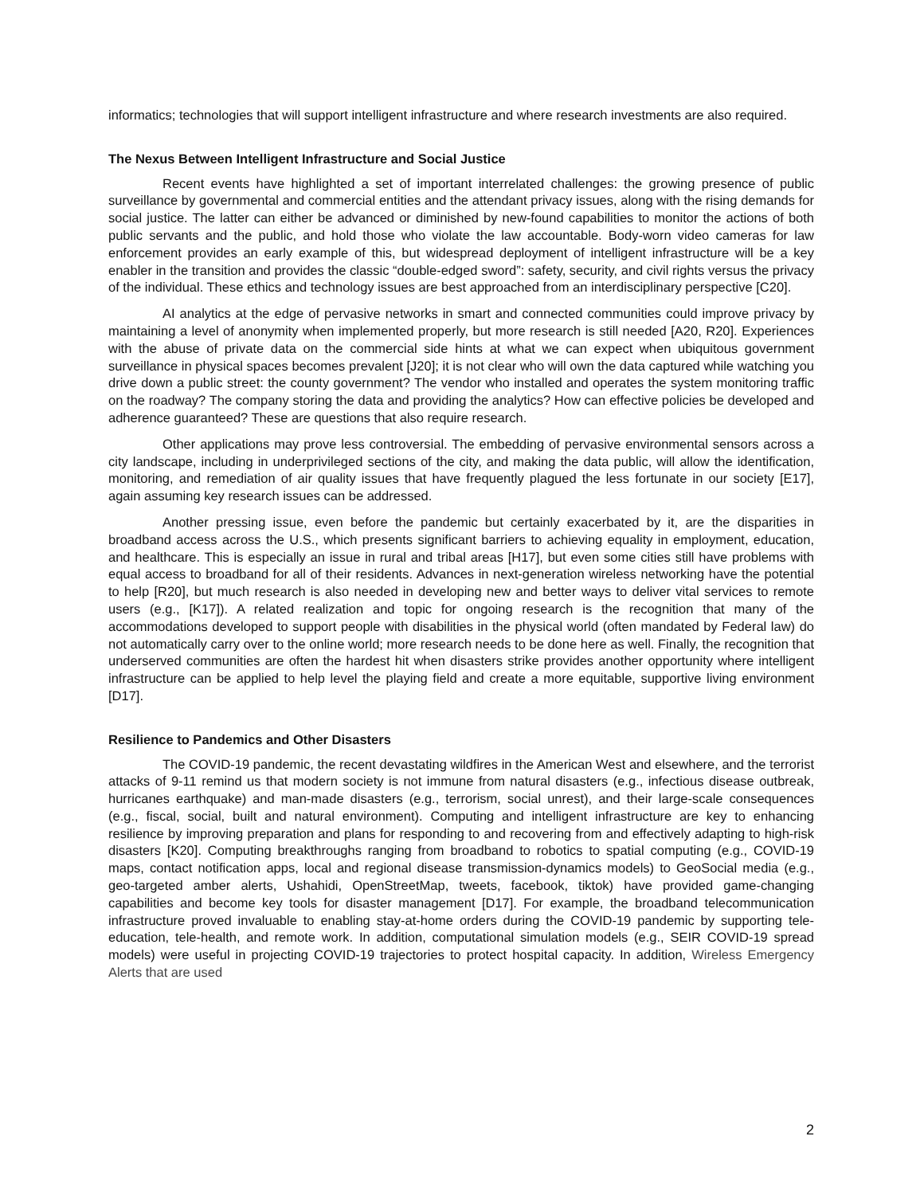informatics; technologies that will support intelligent infrastructure and where research investments are also required.
The Nexus Between Intelligent Infrastructure and Social Justice
Recent events have highlighted a set of important interrelated challenges: the growing presence of public surveillance by governmental and commercial entities and the attendant privacy issues, along with the rising demands for social justice. The latter can either be advanced or diminished by new-found capabilities to monitor the actions of both public servants and the public, and hold those who violate the law accountable. Body-worn video cameras for law enforcement provides an early example of this, but widespread deployment of intelligent infrastructure will be a key enabler in the transition and provides the classic “double-edged sword”: safety, security, and civil rights versus the privacy of the individual. These ethics and technology issues are best approached from an interdisciplinary perspective [C20].
AI analytics at the edge of pervasive networks in smart and connected communities could improve privacy by maintaining a level of anonymity when implemented properly, but more research is still needed [A20, R20]. Experiences with the abuse of private data on the commercial side hints at what we can expect when ubiquitous government surveillance in physical spaces becomes prevalent [J20]; it is not clear who will own the data captured while watching you drive down a public street: the county government? The vendor who installed and operates the system monitoring traffic on the roadway? The company storing the data and providing the analytics? How can effective policies be developed and adherence guaranteed? These are questions that also require research.
Other applications may prove less controversial. The embedding of pervasive environmental sensors across a city landscape, including in underprivileged sections of the city, and making the data public, will allow the identification, monitoring, and remediation of air quality issues that have frequently plagued the less fortunate in our society [E17], again assuming key research issues can be addressed.
Another pressing issue, even before the pandemic but certainly exacerbated by it, are the disparities in broadband access across the U.S., which presents significant barriers to achieving equality in employment, education, and healthcare. This is especially an issue in rural and tribal areas [H17], but even some cities still have problems with equal access to broadband for all of their residents. Advances in next-generation wireless networking have the potential to help [R20], but much research is also needed in developing new and better ways to deliver vital services to remote users (e.g., [K17]). A related realization and topic for ongoing research is the recognition that many of the accommodations developed to support people with disabilities in the physical world (often mandated by Federal law) do not automatically carry over to the online world; more research needs to be done here as well. Finally, the recognition that underserved communities are often the hardest hit when disasters strike provides another opportunity where intelligent infrastructure can be applied to help level the playing field and create a more equitable, supportive living environment [D17].
Resilience to Pandemics and Other Disasters
The COVID-19 pandemic, the recent devastating wildfires in the American West and elsewhere, and the terrorist attacks of 9-11 remind us that modern society is not immune from natural disasters (e.g., infectious disease outbreak, hurricanes earthquake) and man-made disasters (e.g., terrorism, social unrest), and their large-scale consequences (e.g., fiscal, social, built and natural environment). Computing and intelligent infrastructure are key to enhancing resilience by improving preparation and plans for responding to and recovering from and effectively adapting to high-risk disasters [K20]. Computing breakthroughs ranging from broadband to robotics to spatial computing (e.g., COVID-19 maps, contact notification apps, local and regional disease transmission-dynamics models) to GeoSocial media (e.g., geo-targeted amber alerts, Ushahidi, OpenStreetMap, tweets, facebook, tiktok) have provided game-changing capabilities and become key tools for disaster management [D17]. For example, the broadband telecommunication infrastructure proved invaluable to enabling stay-at-home orders during the COVID-19 pandemic by supporting tele-education, tele-health, and remote work. In addition, computational simulation models (e.g., SEIR COVID-19 spread models) were useful in projecting COVID-19 trajectories to protect hospital capacity. In addition, Wireless Emergency Alerts that are used
2